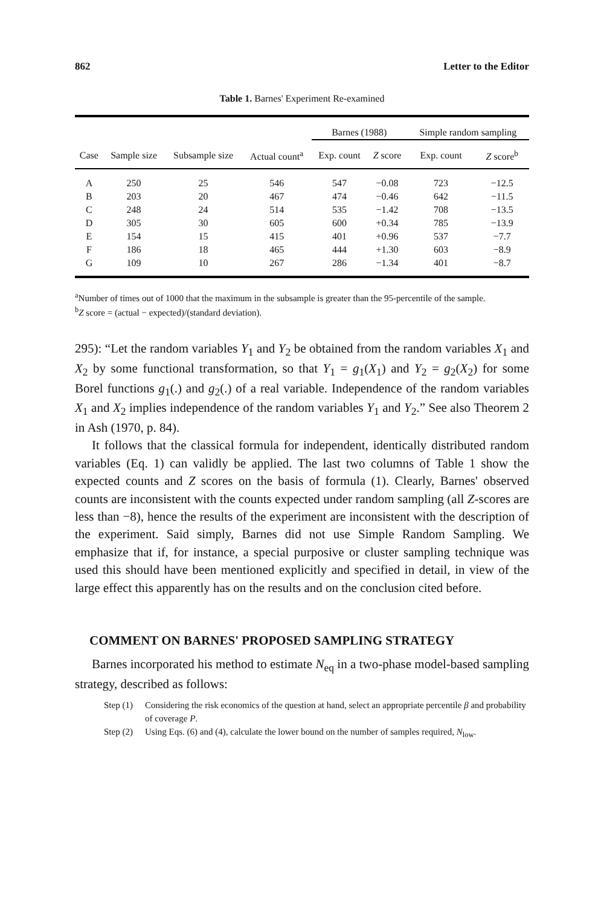862 Letter to the Editor
Table 1. Barnes' Experiment Re-examined
| | | | | Barnes (1988) | | Simple random sampling | |
| --- | --- | --- | --- | --- | --- | --- | --- |
| Case | Sample size | Subsample size | Actual count<sup>a</sup> | Exp. count | Z score | Exp. count | Z score<sup>b</sup> |
| A | 250 | 25 | 546 | 547 | −0.08 | 723 | −12.5 |
| B | 203 | 20 | 467 | 474 | −0.46 | 642 | −11.5 |
| C | 248 | 24 | 514 | 535 | −1.42 | 708 | −13.5 |
| D | 305 | 30 | 605 | 600 | +0.34 | 785 | −13.9 |
| E | 154 | 15 | 415 | 401 | +0.96 | 537 | −7.7 |
| F | 186 | 18 | 465 | 444 | +1.30 | 603 | −8.9 |
| G | 109 | 10 | 267 | 286 | −1.34 | 401 | −8.7 |
<sup>a</sup> Number of times out of 1000 that the maximum in the subsample is greater than the 95-percentile of the sample.
<sup>b</sup> Z score = (actual − expected)/(standard deviation).
295): “Let the random variables Y<sub>1</sub> and Y<sub>2</sub> be obtained from the random variables X<sub>1</sub> and X<sub>2</sub> by some functional transformation, so that Y<sub>1</sub> = g<sub>1</sub>(X<sub>1</sub>) and Y<sub>2</sub> = g<sub>2</sub>(X<sub>2</sub>) for some Borel functions g<sub>1</sub>(.) and g<sub>2</sub>(.) of a real variable. Independence of the random variables X<sub>1</sub> and X<sub>2</sub> implies independence of the random variables Y<sub>1</sub> and Y<sub>2</sub>.” See also Theorem 2 in Ash (1970, p. 84).
It follows that the classical formula for independent, identically distributed random variables (Eq. 1) can validly be applied. The last two columns of Table 1 show the expected counts and Z scores on the basis of formula (1). Clearly, Barnes' observed counts are inconsistent with the counts expected under random sampling (all Z-scores are less than −8), hence the results of the experiment are inconsistent with the description of the experiment. Said simply, Barnes did not use Simple Random Sampling. We emphasize that if, for instance, a special purposive or cluster sampling technique was used this should have been mentioned explicitly and specified in detail, in view of the large effect this apparently has on the results and on the conclusion cited before.
COMMENT ON BARNES' PROPOSED SAMPLING STRATEGY
Barnes incorporated his method to estimate N<sub>eq</sub> in a two-phase model-based sampling strategy, described as follows:
Step (1) Considering the risk economics of the question at hand, select an appropriate percentile β and probability of coverage P.
Step (2) Using Eqs. (6) and (4), calculate the lower bound on the number of samples required, N<sub>low</sub>.